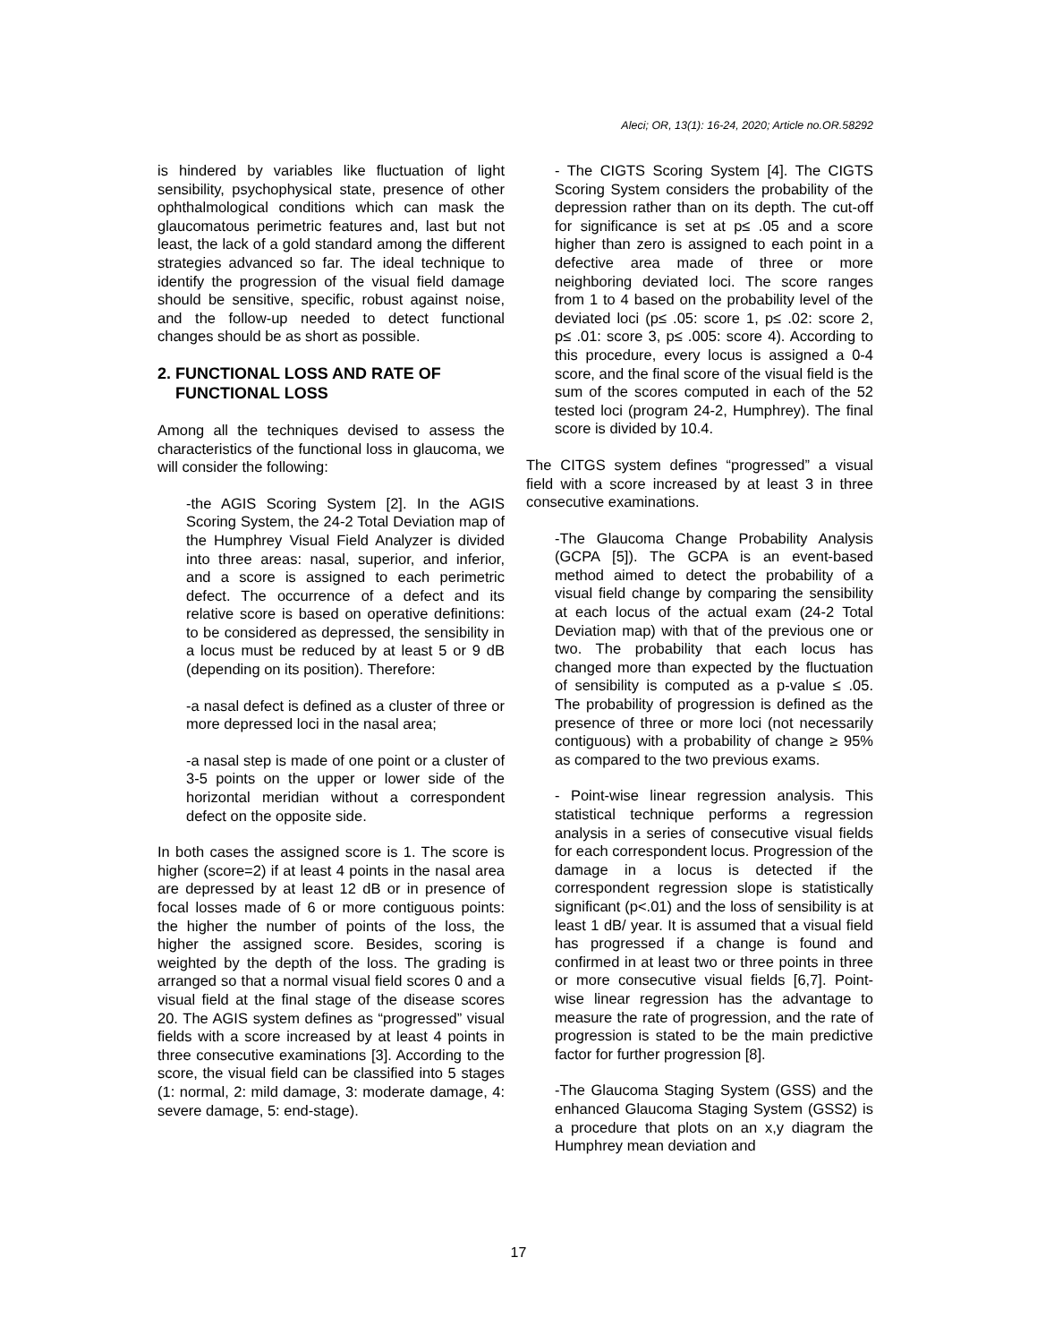Aleci; OR, 13(1): 16-24, 2020; Article no.OR.58292
is hindered by variables like fluctuation of light sensibility, psychophysical state, presence of other ophthalmological conditions which can mask the glaucomatous perimetric features and, last but not least, the lack of a gold standard among the different strategies advanced so far. The ideal technique to identify the progression of the visual field damage should be sensitive, specific, robust against noise, and the follow-up needed to detect functional changes should be as short as possible.
2. FUNCTIONAL LOSS AND RATE OF
FUNCTIONAL LOSS
Among all the techniques devised to assess the characteristics of the functional loss in glaucoma, we will consider the following:
-the AGIS Scoring System [2]. In the AGIS Scoring System, the 24-2 Total Deviation map of the Humphrey Visual Field Analyzer is divided into three areas: nasal, superior, and inferior, and a score is assigned to each perimetric defect. The occurrence of a defect and its relative score is based on operative definitions: to be considered as depressed, the sensibility in a locus must be reduced by at least 5 or 9 dB (depending on its position). Therefore:
-a nasal defect is defined as a cluster of three or more depressed loci in the nasal area;
-a nasal step is made of one point or a cluster of 3-5 points on the upper or lower side of the horizontal meridian without a correspondent defect on the opposite side.
In both cases the assigned score is 1. The score is higher (score=2) if at least 4 points in the nasal area are depressed by at least 12 dB or in presence of focal losses made of 6 or more contiguous points: the higher the number of points of the loss, the higher the assigned score. Besides, scoring is weighted by the depth of the loss. The grading is arranged so that a normal visual field scores 0 and a visual field at the final stage of the disease scores 20. The AGIS system defines as “progressed” visual fields with a score increased by at least 4 points in three consecutive examinations [3]. According to the score, the visual field can be classified into 5 stages (1: normal, 2: mild damage, 3: moderate damage, 4: severe damage, 5: end-stage).
- The CIGTS Scoring System [4]. The CIGTS Scoring System considers the probability of the depression rather than on its depth. The cut-off for significance is set at p≤ .05 and a score higher than zero is assigned to each point in a defective area made of three or more neighboring deviated loci. The score ranges from 1 to 4 based on the probability level of the deviated loci (p≤ .05: score 1, p≤ .02: score 2, p≤ .01: score 3, p≤ .005: score 4). According to this procedure, every locus is assigned a 0-4 score, and the final score of the visual field is the sum of the scores computed in each of the 52 tested loci (program 24-2, Humphrey). The final score is divided by 10.4.
The CITGS system defines “progressed” a visual field with a score increased by at least 3 in three consecutive examinations.
-The Glaucoma Change Probability Analysis (GCPA [5]). The GCPA is an event-based method aimed to detect the probability of a visual field change by comparing the sensibility at each locus of the actual exam (24-2 Total Deviation map) with that of the previous one or two. The probability that each locus has changed more than expected by the fluctuation of sensibility is computed as a p-value ≤ .05. The probability of progression is defined as the presence of three or more loci (not necessarily contiguous) with a probability of change ≥ 95% as compared to the two previous exams.
- Point-wise linear regression analysis. This statistical technique performs a regression analysis in a series of consecutive visual fields for each correspondent locus. Progression of the damage in a locus is detected if the correspondent regression slope is statistically significant (p<.01) and the loss of sensibility is at least 1 dB/ year. It is assumed that a visual field has progressed if a change is found and confirmed in at least two or three points in three or more consecutive visual fields [6,7]. Point-wise linear regression has the advantage to measure the rate of progression, and the rate of progression is stated to be the main predictive factor for further progression [8].
-The Glaucoma Staging System (GSS) and the enhanced Glaucoma Staging System (GSS2) is a procedure that plots on an x,y diagram the Humphrey mean deviation and
17